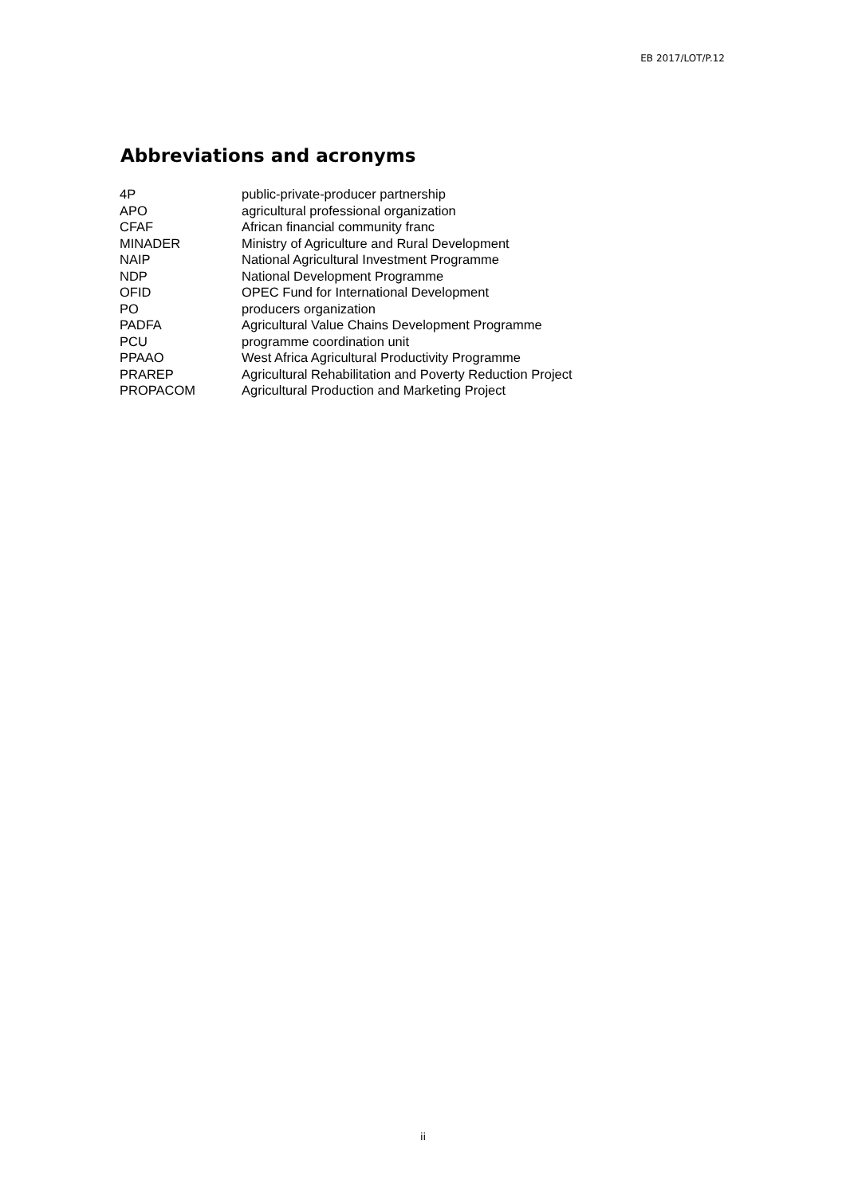EB 2017/LOT/P.12
Abbreviations and acronyms
| 4P | public-private-producer partnership |
| APO | agricultural professional organization |
| CFAF | African financial community franc |
| MINADER | Ministry of Agriculture and Rural Development |
| NAIP | National Agricultural Investment Programme |
| NDP | National Development Programme |
| OFID | OPEC Fund for International Development |
| PO | producers organization |
| PADFA | Agricultural Value Chains Development Programme |
| PCU | programme coordination unit |
| PPAAO | West Africa Agricultural Productivity Programme |
| PRAREP | Agricultural Rehabilitation and Poverty Reduction Project |
| PROPACOM | Agricultural Production and Marketing Project |
ii